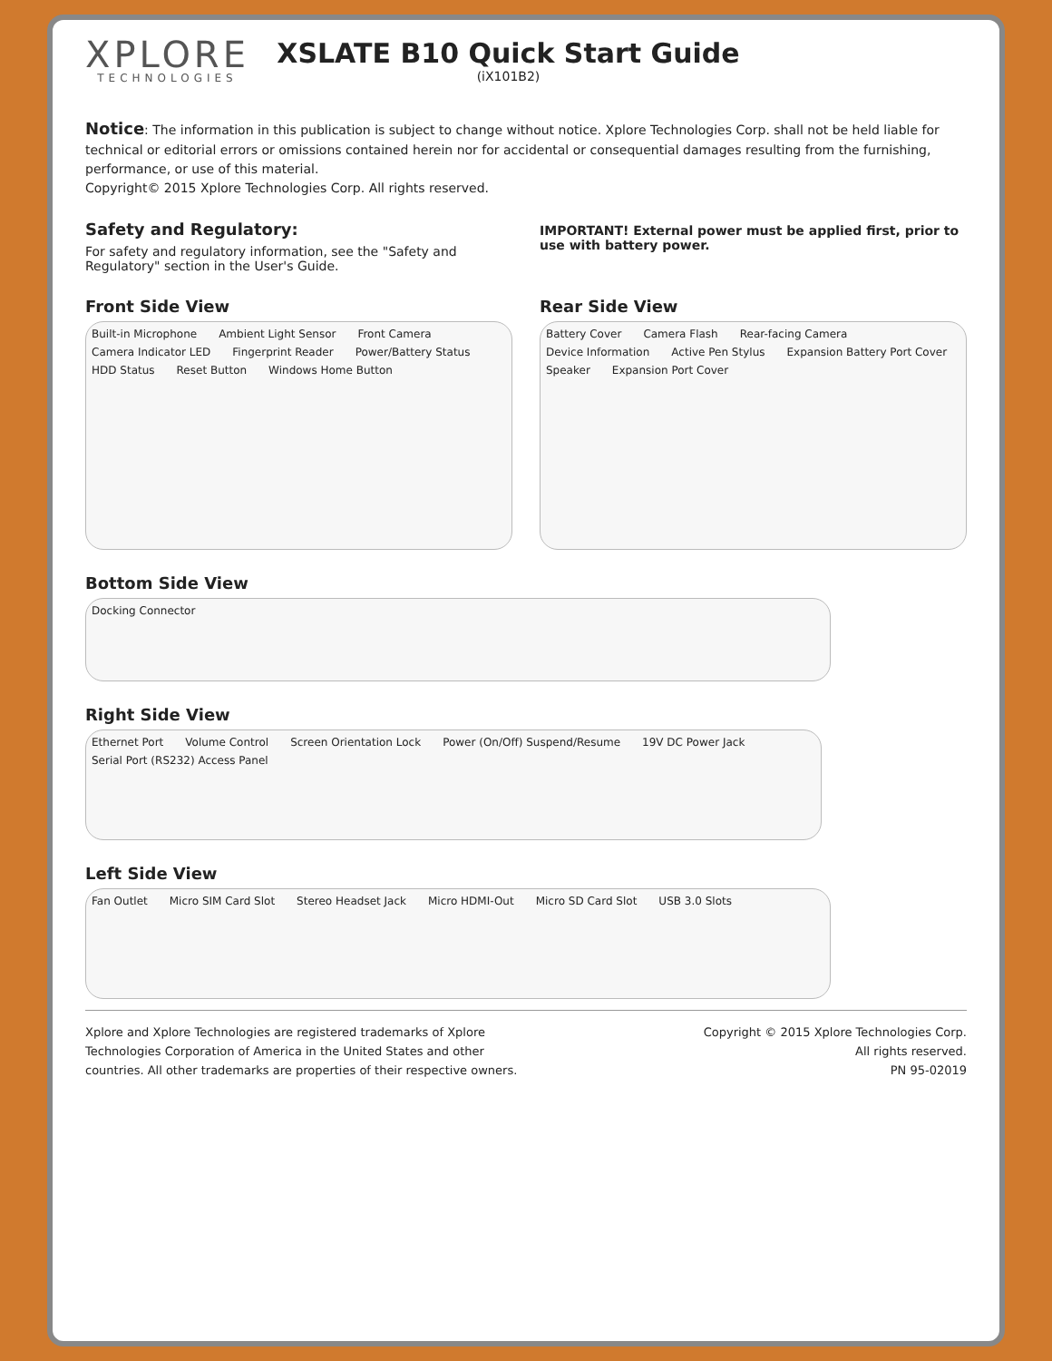XPLORE
TECHNOLOGIES
XSLATE B10 Quick Start Guide
(iX101B2)
Notice: The information in this publication is subject to change without notice. Xplore Technologies Corp. shall not be held liable for technical or editorial errors or omissions contained herein nor for accidental or consequential damages resulting from the furnishing, performance, or use of this material.
Copyright© 2015 Xplore Technologies Corp. All rights reserved.
Safety and Regulatory:
For safety and regulatory information, see the "Safety and Regulatory" section in the User's Guide.
IMPORTANT! External power must be applied first, prior to use with battery power.
Front Side View
Built-in Microphone Ambient Light Sensor Front Camera Camera Indicator LED Fingerprint Reader Power/Battery Status HDD Status Reset Button Windows Home Button
Rear Side View
Battery Cover Camera Flash Rear-facing Camera Device Information Active Pen Stylus Expansion Battery Port Cover Speaker Expansion Port Cover
Bottom Side View
Docking Connector
Right Side View
Ethernet Port Volume Control Screen Orientation Lock Power (On/Off) Suspend/Resume 19V DC Power Jack Serial Port (RS232) Access Panel
Left Side View
Fan Outlet Micro SIM Card Slot Stereo Headset Jack Micro HDMI-Out Micro SD Card Slot USB 3.0 Slots
Xplore and Xplore Technologies are registered trademarks of Xplore
Technologies Corporation of America in the United States and other
countries. All other trademarks are properties of their respective owners.
Copyright © 2015 Xplore Technologies Corp.
All rights reserved.
PN 95-02019